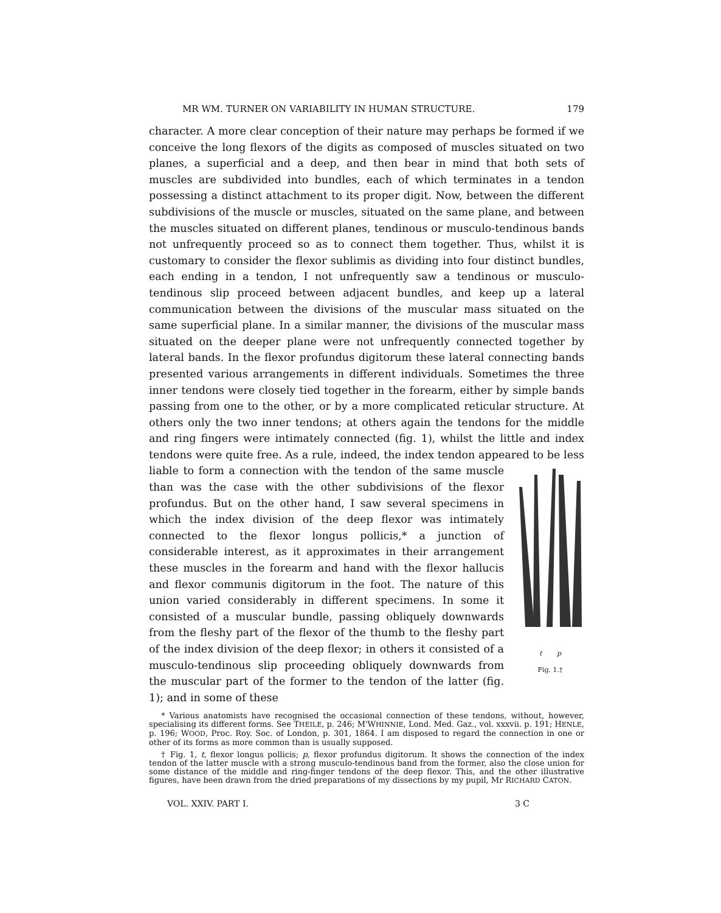MR WM. TURNER ON VARIABILITY IN HUMAN STRUCTURE. 179
character. A more clear conception of their nature may perhaps be formed if we conceive the long flexors of the digits as composed of muscles situated on two planes, a superficial and a deep, and then bear in mind that both sets of muscles are subdivided into bundles, each of which terminates in a tendon possessing a distinct attachment to its proper digit. Now, between the different subdivisions of the muscle or muscles, situated on the same plane, and between the muscles situated on different planes, tendinous or musculo-tendinous bands not unfrequently proceed so as to connect them together. Thus, whilst it is customary to consider the flexor sublimis as dividing into four distinct bundles, each ending in a tendon, I not unfrequently saw a tendinous or musculo-tendinous slip proceed between adjacent bundles, and keep up a lateral communication between the divisions of the muscular mass situated on the same superficial plane. In a similar manner, the divisions of the muscular mass situated on the deeper plane were not unfrequently connected together by lateral bands. In the flexor profundus digitorum these lateral connecting bands presented various arrangements in different individuals. Sometimes the three inner tendons were closely tied together in the forearm, either by simple bands passing from one to the other, or by a more complicated reticular structure. At others only the two inner tendons; at others again the tendons for the middle and ring fingers were intimately connected (fig. 1), whilst the little and index tendons were quite free. As a rule, indeed, the index tendon appeared to be less liable to form a connection with the
t p
Fig. 1.†
tendon of the same muscle than was the case with the other subdivisions of the flexor profundus. But on the other hand, I saw several specimens in which the index division of the deep flexor was intimately connected to the flexor longus pollicis,* a junction of considerable interest, as it approximates in their arrangement these muscles in the forearm and hand with the flexor hallucis and flexor communis digitorum in the foot. The nature of this union varied considerably in different specimens. In some it consisted of a muscular bundle, passing obliquely downwards from the fleshy part of the flexor of the thumb to the fleshy part of the index division of the deep flexor; in others it consisted of a musculo-tendinous slip proceeding obliquely downwards from the muscular part of the former to the tendon of the latter (fig. 1); and in some of these
* Various anatomists have recognised the occasional connection of these tendons, without, however, specialising its different forms. See THEILE, p. 246; M'WHINNIE, Lond. Med. Gaz., vol. xxxvii. p. 191; HENLE, p. 196; WOOD, Proc. Roy. Soc. of London, p. 301, 1864. I am disposed to regard the connection in one or other of its forms as more common than is usually supposed.
† Fig. 1, t, flexor longus pollicis; p, flexor profundus digitorum. It shows the connection of the index tendon of the latter muscle with a strong musculo-tendinous band from the former, also the close union for some distance of the middle and ring-finger tendons of the deep flexor. This, and the other illustrative figures, have been drawn from the dried preparations of my dissections by my pupil, Mr RICHARD CATON.
VOL. XXIV. PART I. 3 C